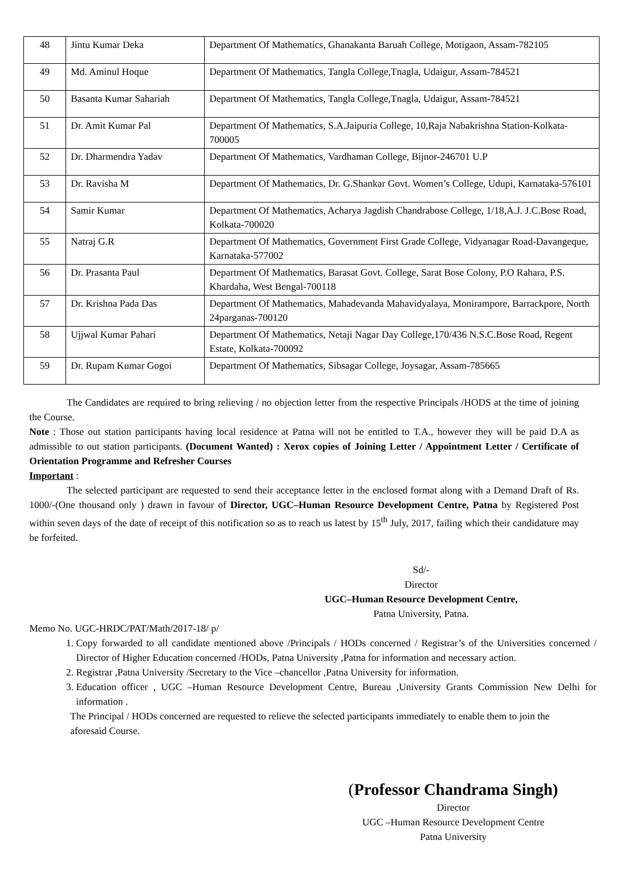| 48 | Jintu Kumar Deka | Department Of Mathematics, Ghanakanta Baruah College, Motigaon, Assam-782105 |
| 49 | Md. Aminul Hoque | Department Of Mathematics, Tangla College,Tnagla, Udaigur, Assam-784521 |
| 50 | Basanta Kumar Sahariah | Department Of Mathematics, Tangla College,Tnagla, Udaigur, Assam-784521 |
| 51 | Dr. Amit Kumar Pal | Department Of Mathematics, S.A.Jaipuria College, 10,Raja Nabakrishna Station-Kolkata-700005 |
| 52 | Dr. Dharmendra Yadav | Department Of Mathematics, Vardhaman College, Bijnor-246701 U.P |
| 53 | Dr. Ravisha M | Department Of Mathematics, Dr. G.Shankar Govt. Women’s College, Udupi, Karnataka-576101 |
| 54 | Samir Kumar | Department Of Mathematics, Acharya Jagdish Chandrabose College, 1/18,A.J. J.C.Bose Road, Kolkata-700020 |
| 55 | Natraj G.R | Department Of Mathematics, Government First Grade College, Vidyanagar Road-Davangeque, Karnataka-577002 |
| 56 | Dr. Prasanta Paul | Department Of Mathematics, Barasat Govt. College, Sarat Bose Colony, P.O Rahara, P.S. Khardaha, West Bengal-700118 |
| 57 | Dr. Krishna Pada Das | Department Of Mathematics, Mahadevanda Mahavidyalaya, Monirampore, Barrackpore, North 24parganas-700120 |
| 58 | Ujjwal Kumar Pahari | Department Of Mathematics, Netaji Nagar Day College,170/436 N.S.C.Bose Road, Regent Estate, Kolkata-700092 |
| 59 | Dr. Rupam Kumar Gogoi | Department Of Mathematics, Sibsagar College, Joysagar, Assam-785665 |
The Candidates are required to bring relieving / no objection letter from the respective Principals /HODS at the time of joining the Course.
Note : Those out station participants having local residence at Patna will not be entitled to T.A., however they will be paid D.A as admissible to out station participants. (Document Wanted) : Xerox copies of Joining Letter / Appointment Letter / Certificate of Orientation Programme and Refresher Courses
Important :
The selected participant are requested to send their acceptance letter in the enclosed format along with a Demand Draft of Rs. 1000/-(One thousand only ) drawn in favour of Director, UGC–Human Resource Development Centre, Patna by Registered Post within seven days of the date of receipt of this notification so as to reach us latest by 15<sup>th</sup> July, 2017, failing which their candidature may be forfeited.
Sd/-
Director
UGC–Human Resource Development Centre,
Patna University, Patna.
Memo No. UGC-HRDC/PAT/Math/2017-18/ p/
1. Copy forwarded to all candidate mentioned above /Principals / HODs concerned / Registrar’s of the Universities concerned / Director of Higher Education concerned /HODs, Patna University ,Patna for information and necessary action.
2. Registrar ,Patna University /Secretary to the Vice –chancellor ,Patna University for information.
3. Education officer , UGC –Human Resource Development Centre, Bureau ,University Grants Commission New Delhi for information .
The Principal / HODs concerned are requested to relieve the selected participants immediately to enable them to join the aforesaid Course.
(Professor Chandrama Singh)
Director
UGC –Human Resource Development Centre
Patna University